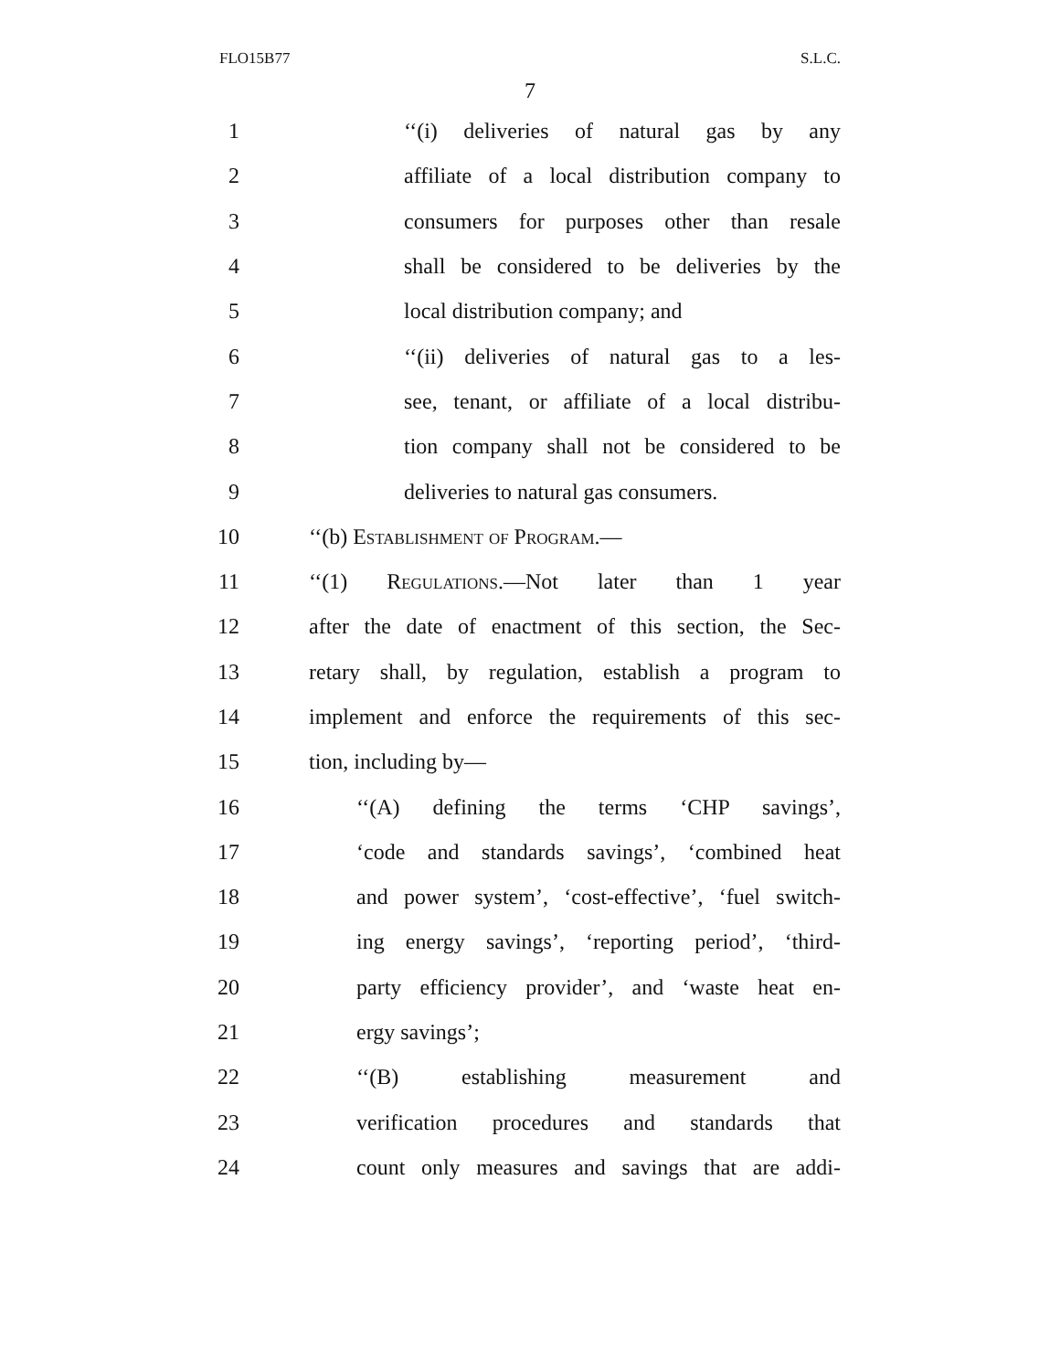FLO15B77 S.L.C.
7
1 ‘‘(i) deliveries of natural gas by any
2 affiliate of a local distribution company to
3 consumers for purposes other than resale
4 shall be considered to be deliveries by the
5 local distribution company; and
6 ‘‘(ii) deliveries of natural gas to a les-
7 see, tenant, or affiliate of a local distribu-
8 tion company shall not be considered to be
9 deliveries to natural gas consumers.
10 ‘‘(b) Establishment of Program.—
11 ‘‘(1) Regulations.—Not later than 1 year
12 after the date of enactment of this section, the Sec-
13 retary shall, by regulation, establish a program to
14 implement and enforce the requirements of this sec-
15 tion, including by—
16 ‘‘(A) defining the terms ‘CHP savings’,
17 ‘code and standards savings’, ‘combined heat
18 and power system’, ‘cost-effective’, ‘fuel switch-
19 ing energy savings’, ‘reporting period’, ‘third-
20 party efficiency provider’, and ‘waste heat en-
21 ergy savings’;
22 ‘‘(B) establishing measurement and
23 verification procedures and standards that
24 count only measures and savings that are addi-